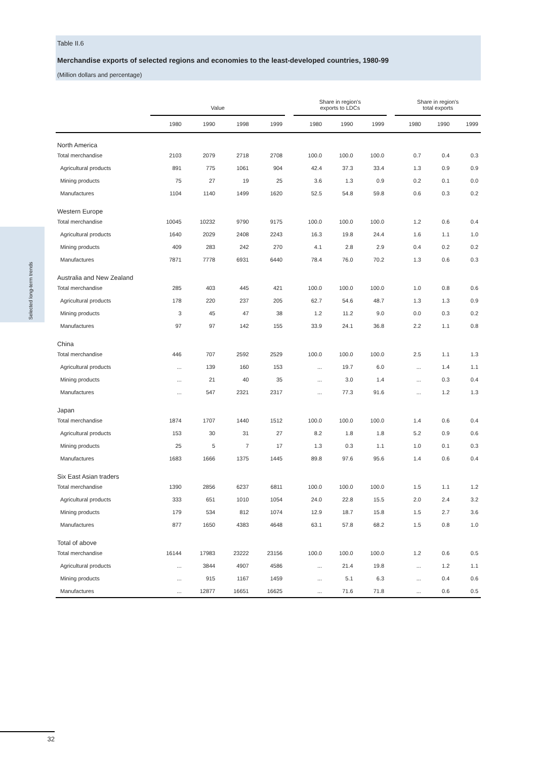Selected long-term trends
Table II.6
Merchandise exports of selected regions and economies to the least-developed countries, 1980-99
(Million dollars and percentage)
| | Value | | | | | Share in region's exports to LDCs | | | | Share in region's total exports | | |
| --- | --- | --- | --- | --- | --- | --- | --- | --- | --- | --- | --- | --- |
| | 1980 | 1990 | 1998 | 1999 | | 1980 | 1990 | 1999 | | 1980 | 1990 | 1999 |
| North America | | | | | | | | | | | | |
| Total merchandise | 2103 | 2079 | 2718 | 2708 | | 100.0 | 100.0 | 100.0 | | 0.7 | 0.4 | 0.3 |
| Agricultural products | 891 | 775 | 1061 | 904 | | 42.4 | 37.3 | 33.4 | | 1.3 | 0.9 | 0.9 |
| Mining products | 75 | 27 | 19 | 25 | | 3.6 | 1.3 | 0.9 | | 0.2 | 0.1 | 0.0 |
| Manufactures | 1104 | 1140 | 1499 | 1620 | | 52.5 | 54.8 | 59.8 | | 0.6 | 0.3 | 0.2 |
| Western Europe | | | | | | | | | | | | |
| Total merchandise | 10045 | 10232 | 9790 | 9175 | | 100.0 | 100.0 | 100.0 | | 1.2 | 0.6 | 0.4 |
| Agricultural products | 1640 | 2029 | 2408 | 2243 | | 16.3 | 19.8 | 24.4 | | 1.6 | 1.1 | 1.0 |
| Mining products | 409 | 283 | 242 | 270 | | 4.1 | 2.8 | 2.9 | | 0.4 | 0.2 | 0.2 |
| Manufactures | 7871 | 7778 | 6931 | 6440 | | 78.4 | 76.0 | 70.2 | | 1.3 | 0.6 | 0.3 |
| Australia and New Zealand | | | | | | | | | | | | |
| Total merchandise | 285 | 403 | 445 | 421 | | 100.0 | 100.0 | 100.0 | | 1.0 | 0.8 | 0.6 |
| Agricultural products | 178 | 220 | 237 | 205 | | 62.7 | 54.6 | 48.7 | | 1.3 | 1.3 | 0.9 |
| Mining products | 3 | 45 | 47 | 38 | | 1.2 | 11.2 | 9.0 | | 0.0 | 0.3 | 0.2 |
| Manufactures | 97 | 97 | 142 | 155 | | 33.9 | 24.1 | 36.8 | | 2.2 | 1.1 | 0.8 |
| China | | | | | | | | | | | | |
| Total merchandise | 446 | 707 | 2592 | 2529 | | 100.0 | 100.0 | 100.0 | | 2.5 | 1.1 | 1.3 |
| Agricultural products | ... | 139 | 160 | 153 | | ... | 19.7 | 6.0 | | ... | 1.4 | 1.1 |
| Mining products | ... | 21 | 40 | 35 | | ... | 3.0 | 1.4 | | ... | 0.3 | 0.4 |
| Manufactures | ... | 547 | 2321 | 2317 | | ... | 77.3 | 91.6 | | ... | 1.2 | 1.3 |
| Japan | | | | | | | | | | | | |
| Total merchandise | 1874 | 1707 | 1440 | 1512 | | 100.0 | 100.0 | 100.0 | | 1.4 | 0.6 | 0.4 |
| Agricultural products | 153 | 30 | 31 | 27 | | 8.2 | 1.8 | 1.8 | | 5.2 | 0.9 | 0.6 |
| Mining products | 25 | 5 | 7 | 17 | | 1.3 | 0.3 | 1.1 | | 1.0 | 0.1 | 0.3 |
| Manufactures | 1683 | 1666 | 1375 | 1445 | | 89.8 | 97.6 | 95.6 | | 1.4 | 0.6 | 0.4 |
| Six East Asian traders | | | | | | | | | | | | |
| Total merchandise | 1390 | 2856 | 6237 | 6811 | | 100.0 | 100.0 | 100.0 | | 1.5 | 1.1 | 1.2 |
| Agricultural products | 333 | 651 | 1010 | 1054 | | 24.0 | 22.8 | 15.5 | | 2.0 | 2.4 | 3.2 |
| Mining products | 179 | 534 | 812 | 1074 | | 12.9 | 18.7 | 15.8 | | 1.5 | 2.7 | 3.6 |
| Manufactures | 877 | 1650 | 4383 | 4648 | | 63.1 | 57.8 | 68.2 | | 1.5 | 0.8 | 1.0 |
| Total of above | | | | | | | | | | | | |
| Total merchandise | 16144 | 17983 | 23222 | 23156 | | 100.0 | 100.0 | 100.0 | | 1.2 | 0.6 | 0.5 |
| Agricultural products | ... | 3844 | 4907 | 4586 | | ... | 21.4 | 19.8 | | ... | 1.2 | 1.1 |
| Mining products | ... | 915 | 1167 | 1459 | | ... | 5.1 | 6.3 | | ... | 0.4 | 0.6 |
| Manufactures | ... | 12877 | 16651 | 16625 | | ... | 71.6 | 71.8 | | ... | 0.6 | 0.5 |
32